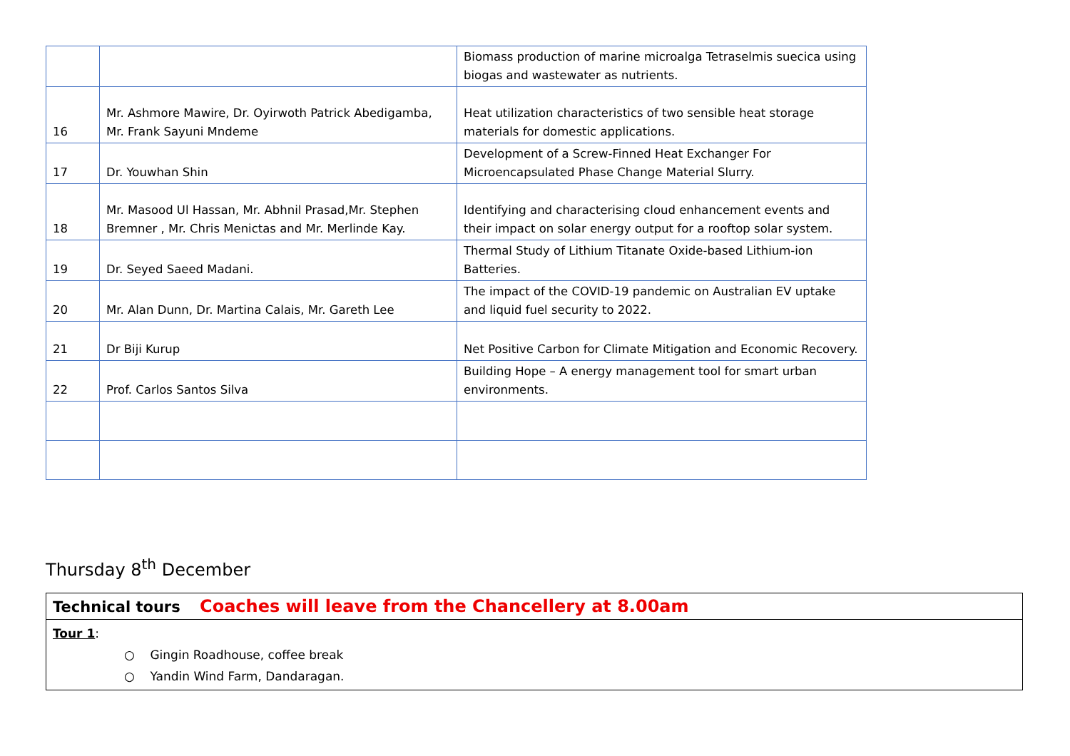| | | Biomass production of marine microalga Tetraselmis suecica using biogas and wastewater as nutrients. |
| 16 | Mr. Ashmore Mawire, Dr. Oyirwoth Patrick Abedigamba, Mr. Frank Sayuni Mndeme | Heat utilization characteristics of two sensible heat storage materials for domestic applications. |
| 17 | Dr. Youwhan Shin | Development of a Screw-Finned Heat Exchanger For Microencapsulated Phase Change Material Slurry. |
| 18 | Mr. Masood Ul Hassan, Mr. Abhnil Prasad,Mr. Stephen Bremner , Mr. Chris Menictas and Mr. Merlinde Kay. | Identifying and characterising cloud enhancement events and their impact on solar energy output for a rooftop solar system. |
| 19 | Dr. Seyed Saeed Madani. | Thermal Study of Lithium Titanate Oxide-based Lithium-ion Batteries. |
| 20 | Mr. Alan Dunn, Dr. Martina Calais, Mr. Gareth Lee | The impact of the COVID-19 pandemic on Australian EV uptake and liquid fuel security to 2022. |
| 21 | Dr Biji Kurup | Net Positive Carbon for Climate Mitigation and Economic Recovery. |
| 22 | Prof. Carlos Santos Silva | Building Hope – A energy management tool for smart urban environments. |
Thursday 8<sup>th</sup> December
Technical tours Coaches will leave from the Chancellery at 8.00am
Tour 1:
○ Gingin Roadhouse, coffee break
○ Yandin Wind Farm, Dandaragan.